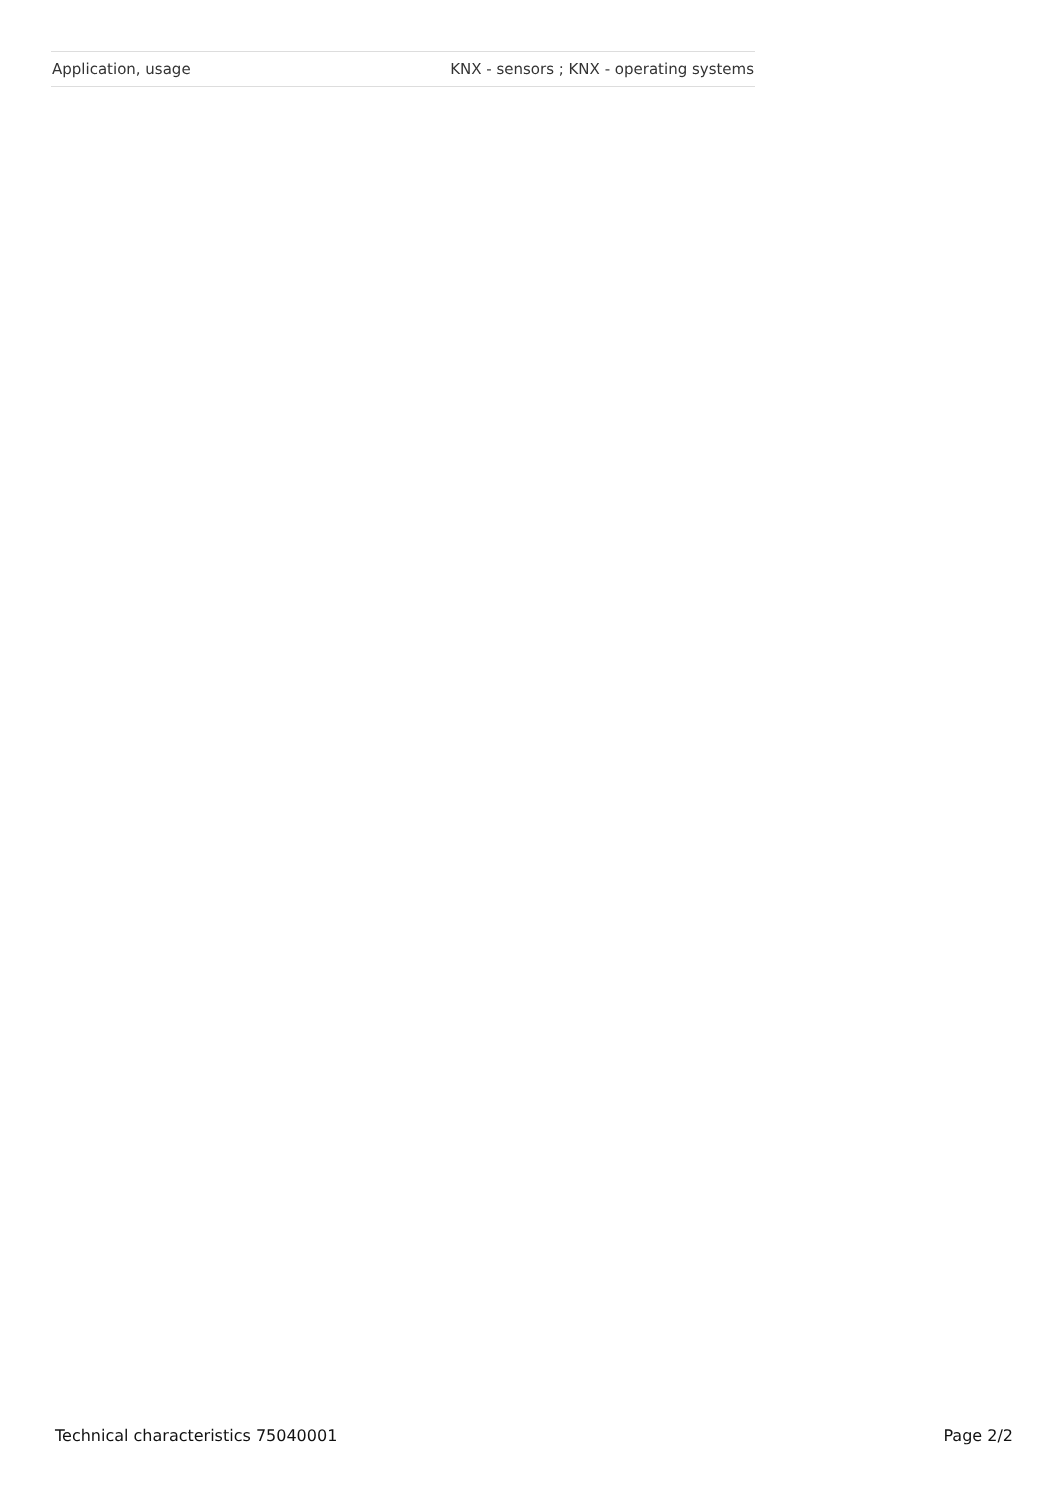| Application, usage | KNX - sensors ; KNX - operating systems |
Technical characteristics 75040001 Page 2/2